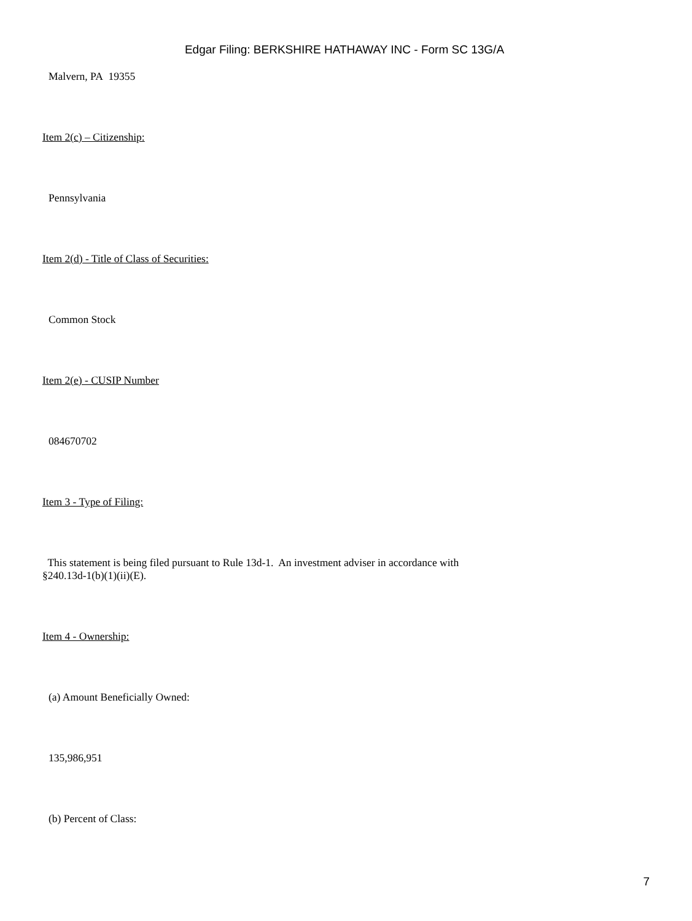Edgar Filing: BERKSHIRE HATHAWAY INC - Form SC 13G/A
Malvern, PA 19355
Item 2(c) – Citizenship:
Pennsylvania
Item 2(d) - Title of Class of Securities:
Common Stock
Item 2(e) - CUSIP Number
084670702
Item 3 - Type of Filing:
This statement is being filed pursuant to Rule 13d-1. An investment adviser in accordance with
§240.13d-1(b)(1)(ii)(E).
Item 4 - Ownership:
(a) Amount Beneficially Owned:
135,986,951
(b) Percent of Class:
7